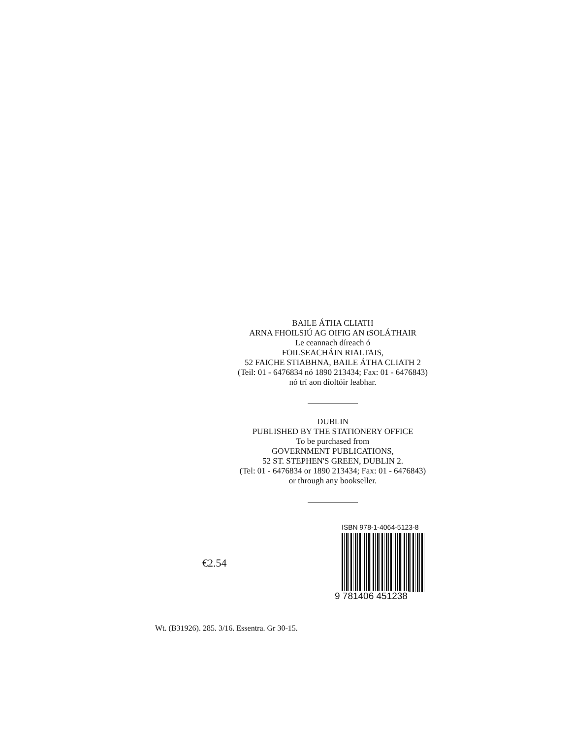BAILE ÁTHA CLIATH
ARNA FHOILSIÚ AG OIFIG AN tSOLÁTHAIR
Le ceannach díreach ó
FOILSEACHÁIN RIALTAIS,
52 FAICHE STIABHNA, BAILE ÁTHA CLIATH 2
(Teil: 01 - 6476834 nó 1890 213434; Fax: 01 - 6476843)
nó trí aon díoltóir leabhar.
DUBLIN
PUBLISHED BY THE STATIONERY OFFICE
To be purchased from
GOVERNMENT PUBLICATIONS,
52 ST. STEPHEN'S GREEN, DUBLIN 2.
(Tel: 01 - 6476834 or 1890 213434; Fax: 01 - 6476843)
or through any bookseller.
€2.54
ISBN 978-1-4064-5123-8
9 781406 451238
Wt. (B31926). 285. 3/16. Essentra. Gr 30-15.